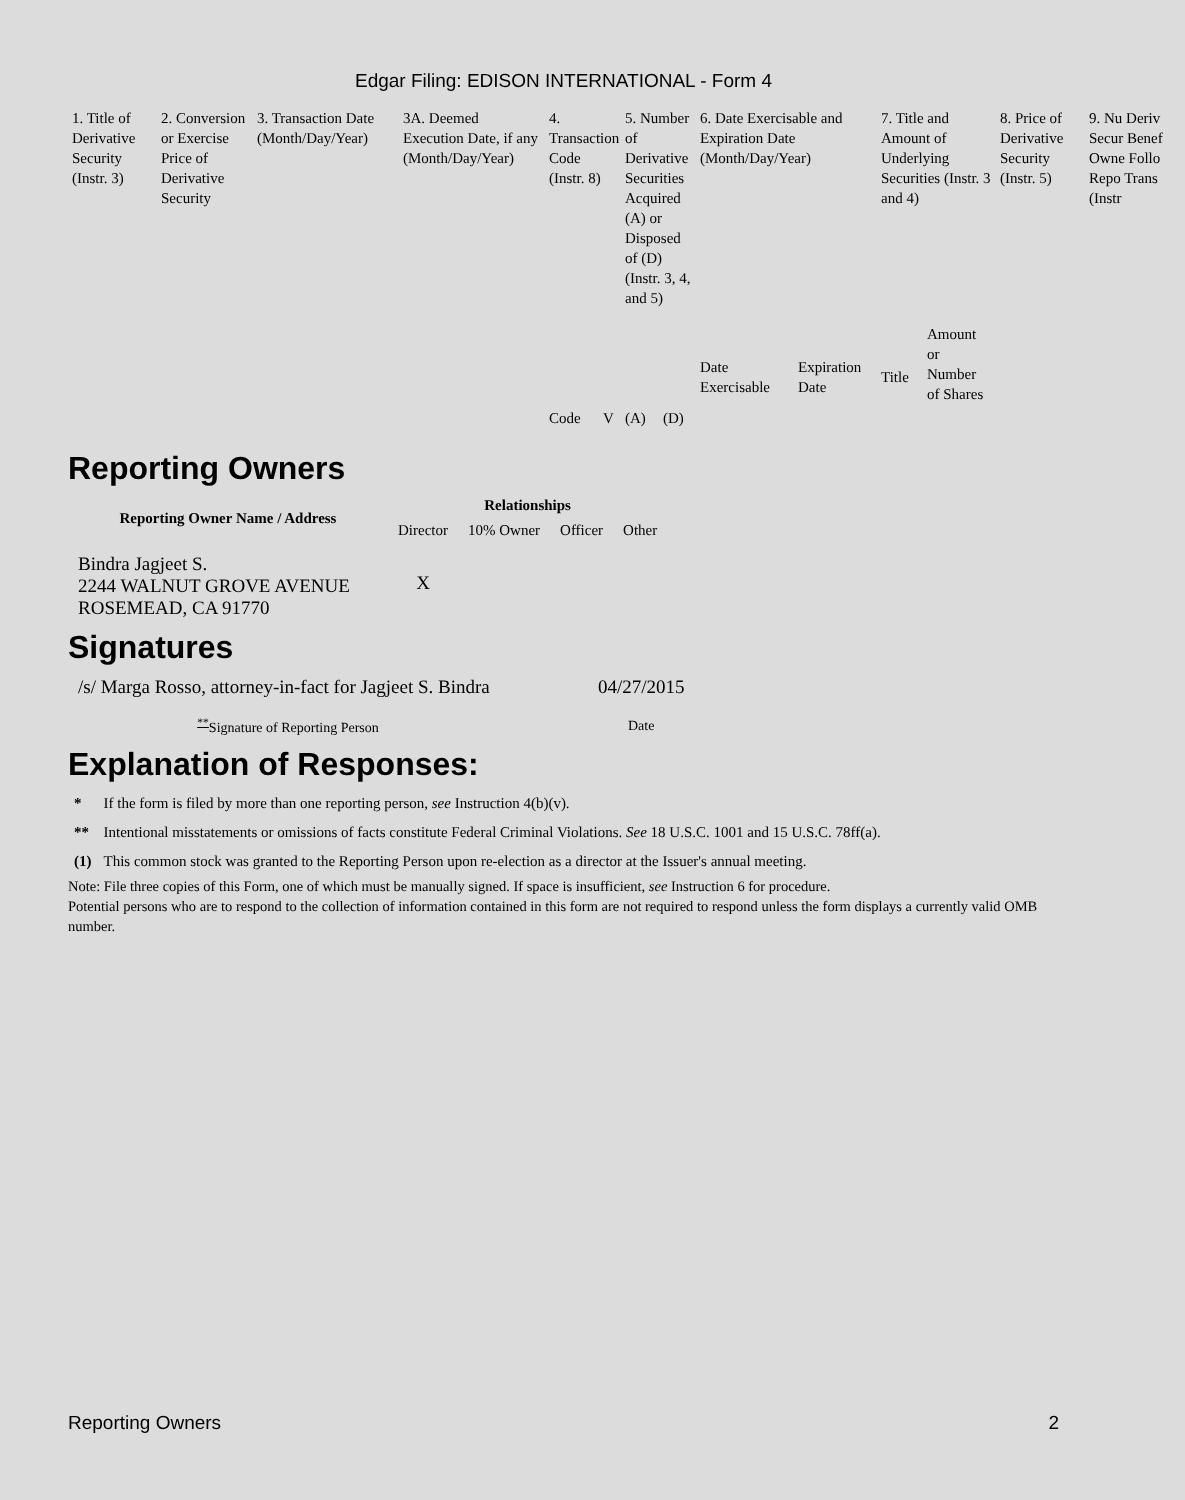Edgar Filing: EDISON INTERNATIONAL - Form 4
| 1. Title of Derivative Security (Instr. 3) | 2. Conversion or Exercise Price of Derivative Security | 3. Transaction Date (Month/Day/Year) | 3A. Deemed Execution Date, if any (Month/Day/Year) | 4. Transaction Code (Instr. 8) | | 5. Number of Derivative Securities Acquired (A) or Disposed of (D) (Instr. 3, 4, and 5) | | 6. Date Exercisable and Expiration Date (Month/Day/Year) | | 7. Title and Amount of Underlying Securities (Instr. 3 and 4) | | 8. Price of Derivative Security (Instr. 5) | 9. Nu Deriv Secur Benef Owne Follo Repo Trans (Instr |
| | | | | | | | | Date Exercisable | Expiration Date | Title | Amount or Number of Shares | | |
| | | | | Code | V | (A) | (D) | | | | | | |
Reporting Owners
| Reporting Owner Name / Address | Relationships | | | |
| --- | --- | --- | --- | --- |
| | Director | 10% Owner | Officer | Other |
| Bindra Jagjeet S. 2244 WALNUT GROVE AVENUE ROSEMEAD, CA 91770 | X | | | |
Signatures
| /s/ Marga Rosso, attorney-in-fact for Jagjeet S. Bindra | 04/27/2015 |
| <sup>**</sup> Signature of Reporting Person | Date |
Explanation of Responses:
| * | If the form is filed by more than one reporting person, see Instruction 4(b)(v). |
| ** | Intentional misstatements or omissions of facts constitute Federal Criminal Violations. See 18 U.S.C. 1001 and 15 U.S.C. 78ff(a). |
| (1) | This common stock was granted to the Reporting Person upon re-election as a director at the Issuer's annual meeting. |
Note: File three copies of this Form, one of which must be manually signed. If space is insufficient, see Instruction 6 for procedure.
Potential persons who are to respond to the collection of information contained in this form are not required to respond unless the form displays a currently valid OMB number.
Reporting Owners 2